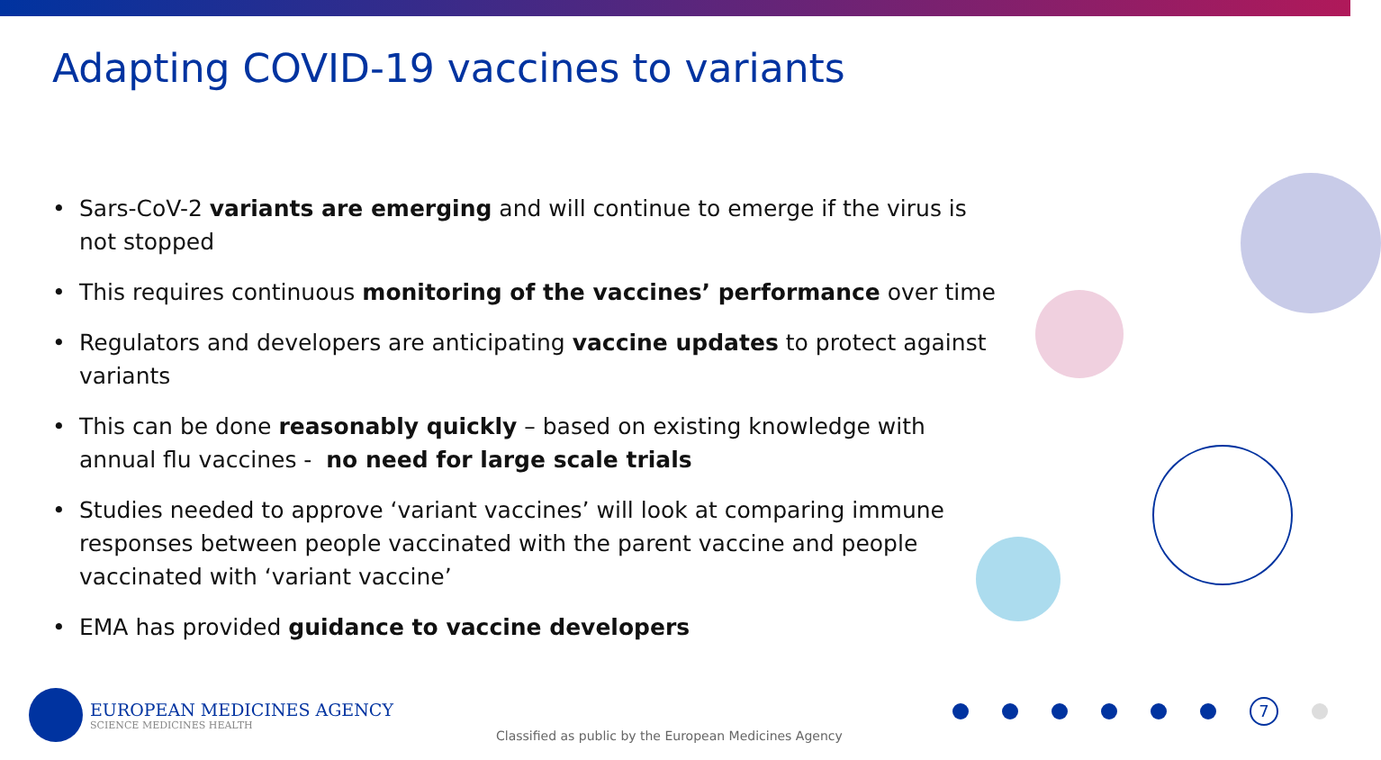Adapting COVID-19 vaccines to variants
• Sars-CoV-2 variants are emerging and will continue to emerge if the virus is not stopped
• This requires continuous monitoring of the vaccines’ performance over time
• Regulators and developers are anticipating vaccine updates to protect against variants
• This can be done reasonably quickly – based on existing knowledge with annual flu vaccines - no need for large scale trials
• Studies needed to approve ‘variant vaccines’ will look at comparing immune responses between people vaccinated with the parent vaccine and people vaccinated with ‘variant vaccine’
• EMA has provided guidance to vaccine developers
EUROPEAN MEDICINES AGENCY
SCIENCE MEDICINES HEALTH
Classified as public by the European Medicines Agency
7